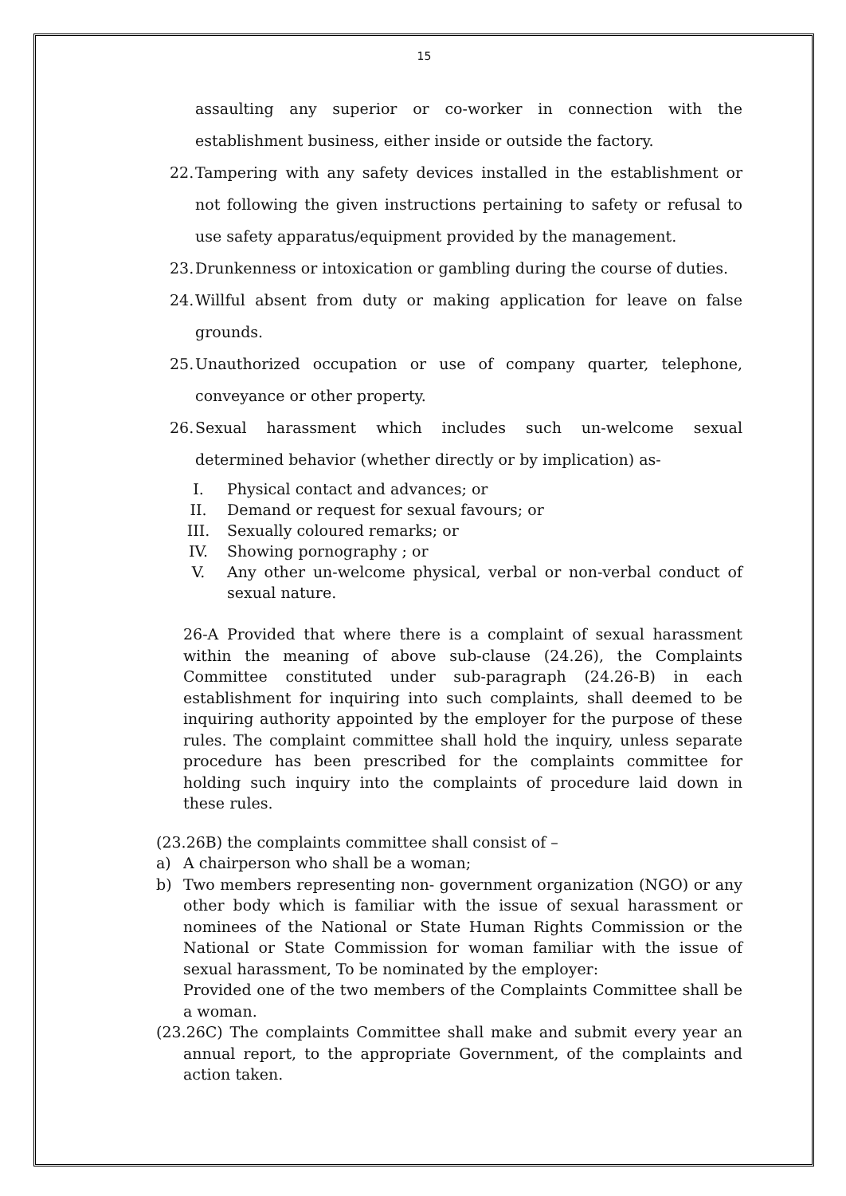15
assaulting any superior or co-worker in connection with the establishment business, either inside or outside the factory.
22. Tampering with any safety devices installed in the establishment or not following the given instructions pertaining to safety or refusal to use safety apparatus/equipment provided by the management.
23. Drunkenness or intoxication or gambling during the course of duties.
24. Willful absent from duty or making application for leave on false grounds.
25. Unauthorized occupation or use of company quarter, telephone, conveyance or other property.
26. Sexual harassment which includes such un-welcome sexual determined behavior (whether directly or by implication) as-
I. Physical contact and advances; or
II. Demand or request for sexual favours; or
III. Sexually coloured remarks; or
IV. Showing pornography ; or
V. Any other un-welcome physical, verbal or non-verbal conduct of sexual nature.
26-A Provided that where there is a complaint of sexual harassment within the meaning of above sub-clause (24.26), the Complaints Committee constituted under sub-paragraph (24.26-B) in each establishment for inquiring into such complaints, shall deemed to be inquiring authority appointed by the employer for the purpose of these rules. The complaint committee shall hold the inquiry, unless separate procedure has been prescribed for the complaints committee for holding such inquiry into the complaints of procedure laid down in these rules.
(23.26B) the complaints committee shall consist of –
a) A chairperson who shall be a woman;
b) Two members representing non- government organization (NGO) or any other body which is familiar with the issue of sexual harassment or nominees of the National or State Human Rights Commission or the National or State Commission for woman familiar with the issue of sexual harassment, To be nominated by the employer:
Provided one of the two members of the Complaints Committee shall be a woman.
(23.26C) The complaints Committee shall make and submit every year an annual report, to the appropriate Government, of the complaints and action taken.